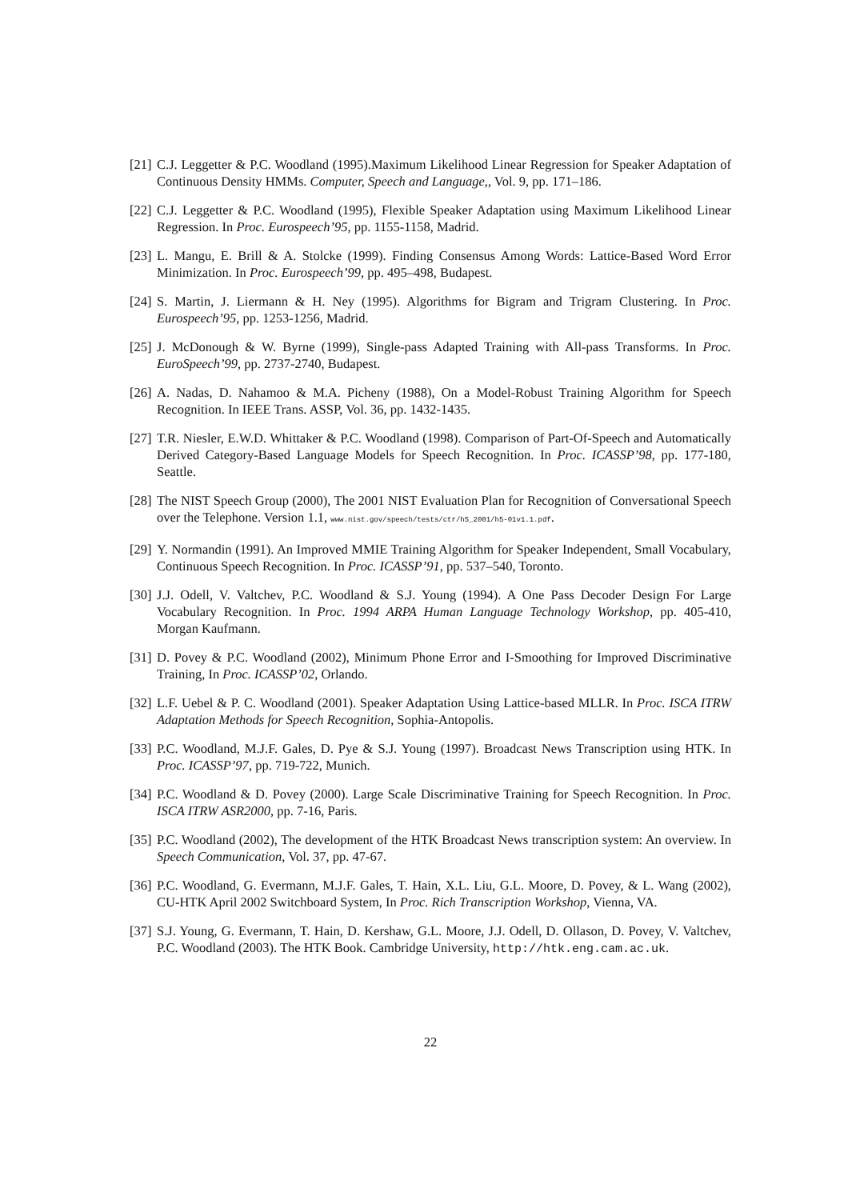[21] C.J. Leggetter & P.C. Woodland (1995).Maximum Likelihood Linear Regression for Speaker Adaptation of Continuous Density HMMs. Computer, Speech and Language,, Vol. 9, pp. 171–186.
[22] C.J. Leggetter & P.C. Woodland (1995), Flexible Speaker Adaptation using Maximum Likelihood Linear Regression. In Proc. Eurospeech’95, pp. 1155-1158, Madrid.
[23] L. Mangu, E. Brill & A. Stolcke (1999). Finding Consensus Among Words: Lattice-Based Word Error Minimization. In Proc. Eurospeech’99, pp. 495–498, Budapest.
[24] S. Martin, J. Liermann & H. Ney (1995). Algorithms for Bigram and Trigram Clustering. In Proc. Eurospeech’95, pp. 1253-1256, Madrid.
[25] J. McDonough & W. Byrne (1999), Single-pass Adapted Training with All-pass Transforms. In Proc. EuroSpeech’99, pp. 2737-2740, Budapest.
[26] A. Nadas, D. Nahamoo & M.A. Picheny (1988), On a Model-Robust Training Algorithm for Speech Recognition. In IEEE Trans. ASSP, Vol. 36, pp. 1432-1435.
[27] T.R. Niesler, E.W.D. Whittaker & P.C. Woodland (1998). Comparison of Part-Of-Speech and Automatically Derived Category-Based Language Models for Speech Recognition. In Proc. ICASSP’98, pp. 177-180, Seattle.
[28] The NIST Speech Group (2000), The 2001 NIST Evaluation Plan for Recognition of Conversational Speech over the Telephone. Version 1.1, www.nist.gov/speech/tests/ctr/h5_2001/h5-01v1.1.pdf.
[29] Y. Normandin (1991). An Improved MMIE Training Algorithm for Speaker Independent, Small Vocabulary, Continuous Speech Recognition. In Proc. ICASSP’91, pp. 537–540, Toronto.
[30] J.J. Odell, V. Valtchev, P.C. Woodland & S.J. Young (1994). A One Pass Decoder Design For Large Vocabulary Recognition. In Proc. 1994 ARPA Human Language Technology Workshop, pp. 405-410, Morgan Kaufmann.
[31] D. Povey & P.C. Woodland (2002), Minimum Phone Error and I-Smoothing for Improved Discriminative Training, In Proc. ICASSP’02, Orlando.
[32] L.F. Uebel & P. C. Woodland (2001). Speaker Adaptation Using Lattice-based MLLR. In Proc. ISCA ITRW Adaptation Methods for Speech Recognition, Sophia-Antopolis.
[33] P.C. Woodland, M.J.F. Gales, D. Pye & S.J. Young (1997). Broadcast News Transcription using HTK. In Proc. ICASSP’97, pp. 719-722, Munich.
[34] P.C. Woodland & D. Povey (2000). Large Scale Discriminative Training for Speech Recognition. In Proc. ISCA ITRW ASR2000, pp. 7-16, Paris.
[35] P.C. Woodland (2002), The development of the HTK Broadcast News transcription system: An overview. In Speech Communication, Vol. 37, pp. 47-67.
[36] P.C. Woodland, G. Evermann, M.J.F. Gales, T. Hain, X.L. Liu, G.L. Moore, D. Povey, & L. Wang (2002), CU-HTK April 2002 Switchboard System, In Proc. Rich Transcription Workshop, Vienna, VA.
[37] S.J. Young, G. Evermann, T. Hain, D. Kershaw, G.L. Moore, J.J. Odell, D. Ollason, D. Povey, V. Valtchev, P.C. Woodland (2003). The HTK Book. Cambridge University, http://htk.eng.cam.ac.uk.
22